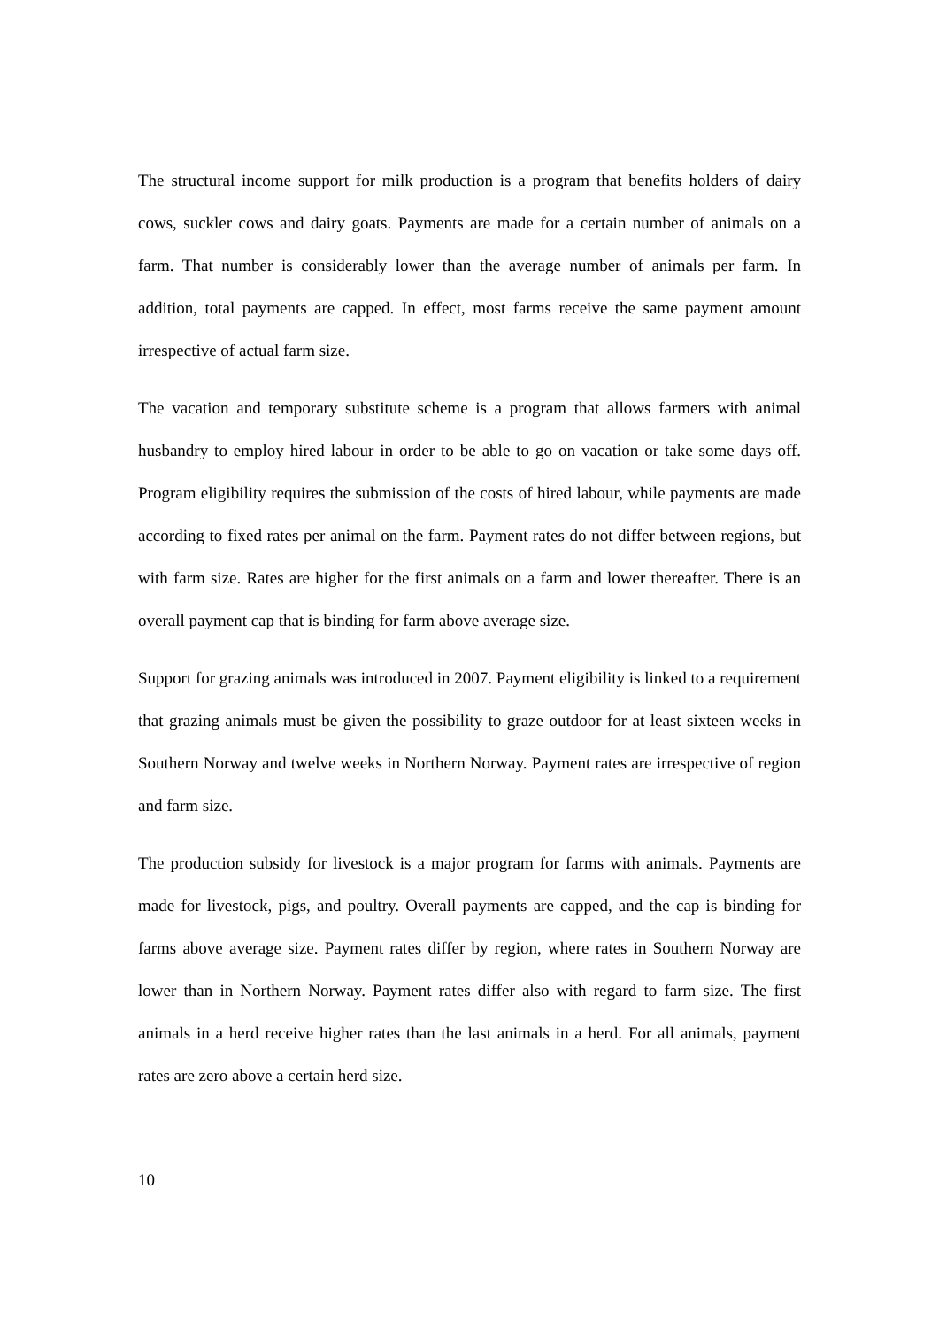The structural income support for milk production is a program that benefits holders of dairy cows, suckler cows and dairy goats. Payments are made for a certain number of animals on a farm. That number is considerably lower than the average number of animals per farm. In addition, total payments are capped. In effect, most farms receive the same payment amount irrespective of actual farm size.
The vacation and temporary substitute scheme is a program that allows farmers with animal husbandry to employ hired labour in order to be able to go on vacation or take some days off. Program eligibility requires the submission of the costs of hired labour, while payments are made according to fixed rates per animal on the farm. Payment rates do not differ between regions, but with farm size. Rates are higher for the first animals on a farm and lower thereafter. There is an overall payment cap that is binding for farm above average size.
Support for grazing animals was introduced in 2007. Payment eligibility is linked to a requirement that grazing animals must be given the possibility to graze outdoor for at least sixteen weeks in Southern Norway and twelve weeks in Northern Norway. Payment rates are irrespective of region and farm size.
The production subsidy for livestock is a major program for farms with animals. Payments are made for livestock, pigs, and poultry. Overall payments are capped, and the cap is binding for farms above average size. Payment rates differ by region, where rates in Southern Norway are lower than in Northern Norway. Payment rates differ also with regard to farm size. The first animals in a herd receive higher rates than the last animals in a herd. For all animals, payment rates are zero above a certain herd size.
10